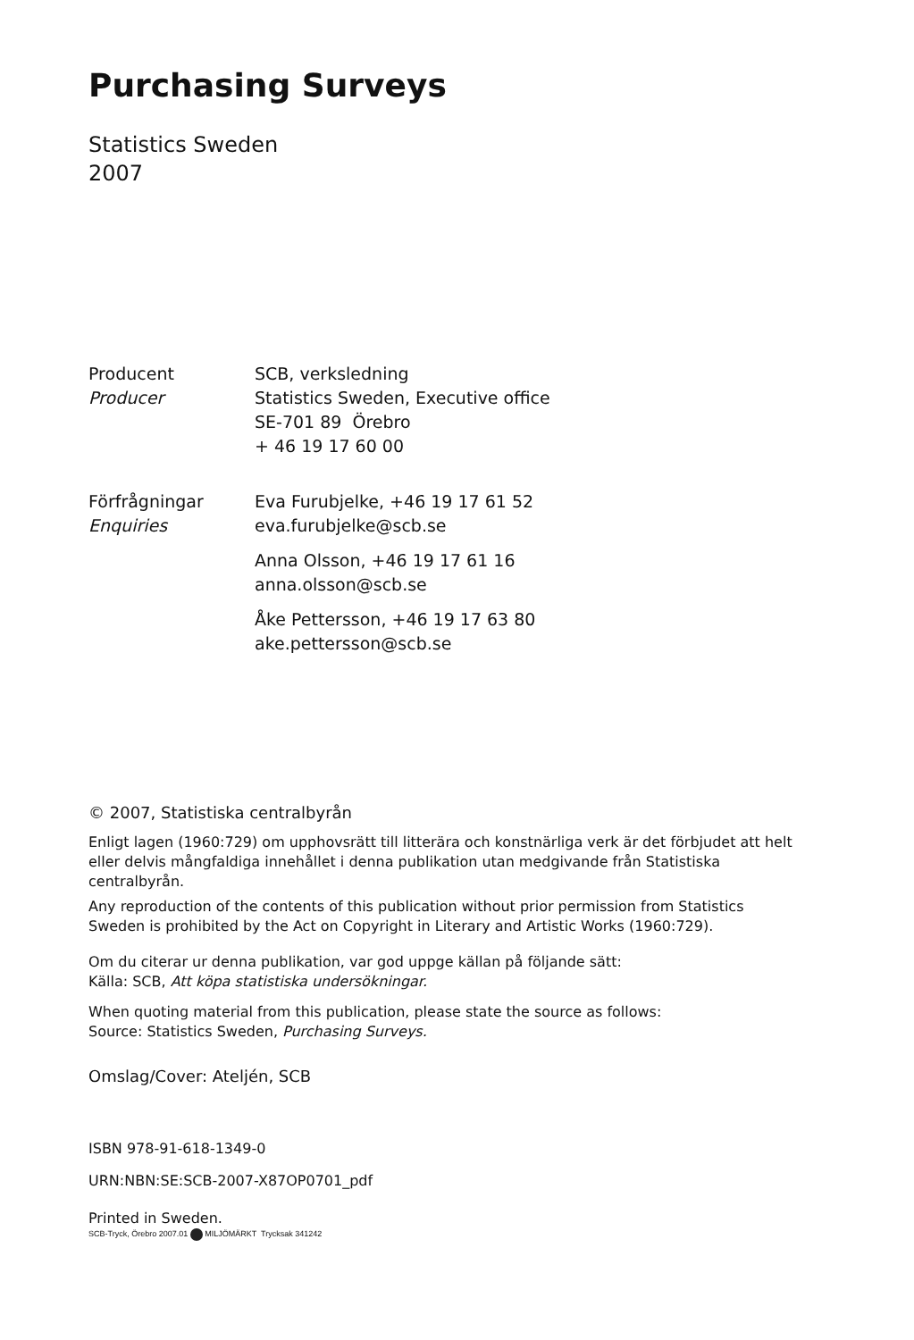Purchasing Surveys
Statistics Sweden
2007
Producent
Producer
SCB, verksledning
Statistics Sweden, Executive office
SE-701 89 Örebro
+ 46 19 17 60 00
Förfrågningar
Enquiries
Eva Furubjelke, +46 19 17 61 52
eva.furubjelke@scb.se
Anna Olsson, +46 19 17 61 16
anna.olsson@scb.se
Åke Pettersson, +46 19 17 63 80
ake.pettersson@scb.se
© 2007, Statistiska centralbyrån
Enligt lagen (1960:729) om upphovsrätt till litterära och konstnärliga verk är det förbjudet att helt eller delvis mångfaldiga innehållet i denna publikation utan medgivande från Statistiska centralbyrån.
Any reproduction of the contents of this publication without prior permission from Statistics Sweden is prohibited by the Act on Copyright in Literary and Artistic Works (1960:729).
Om du citerar ur denna publikation, var god uppge källan på följande sätt:
Källa: SCB, Att köpa statistiska undersökningar.
When quoting material from this publication, please state the source as follows:
Source: Statistics Sweden, Purchasing Surveys.
Omslag/Cover: Ateljén, SCB
ISBN 978-91-618-1349-0
URN:NBN:SE:SCB-2007-X87OP0701_pdf
Printed in Sweden.
SCB-Tryck, Örebro 2007.01 MILJÖMÄRKT Trycksak 341242